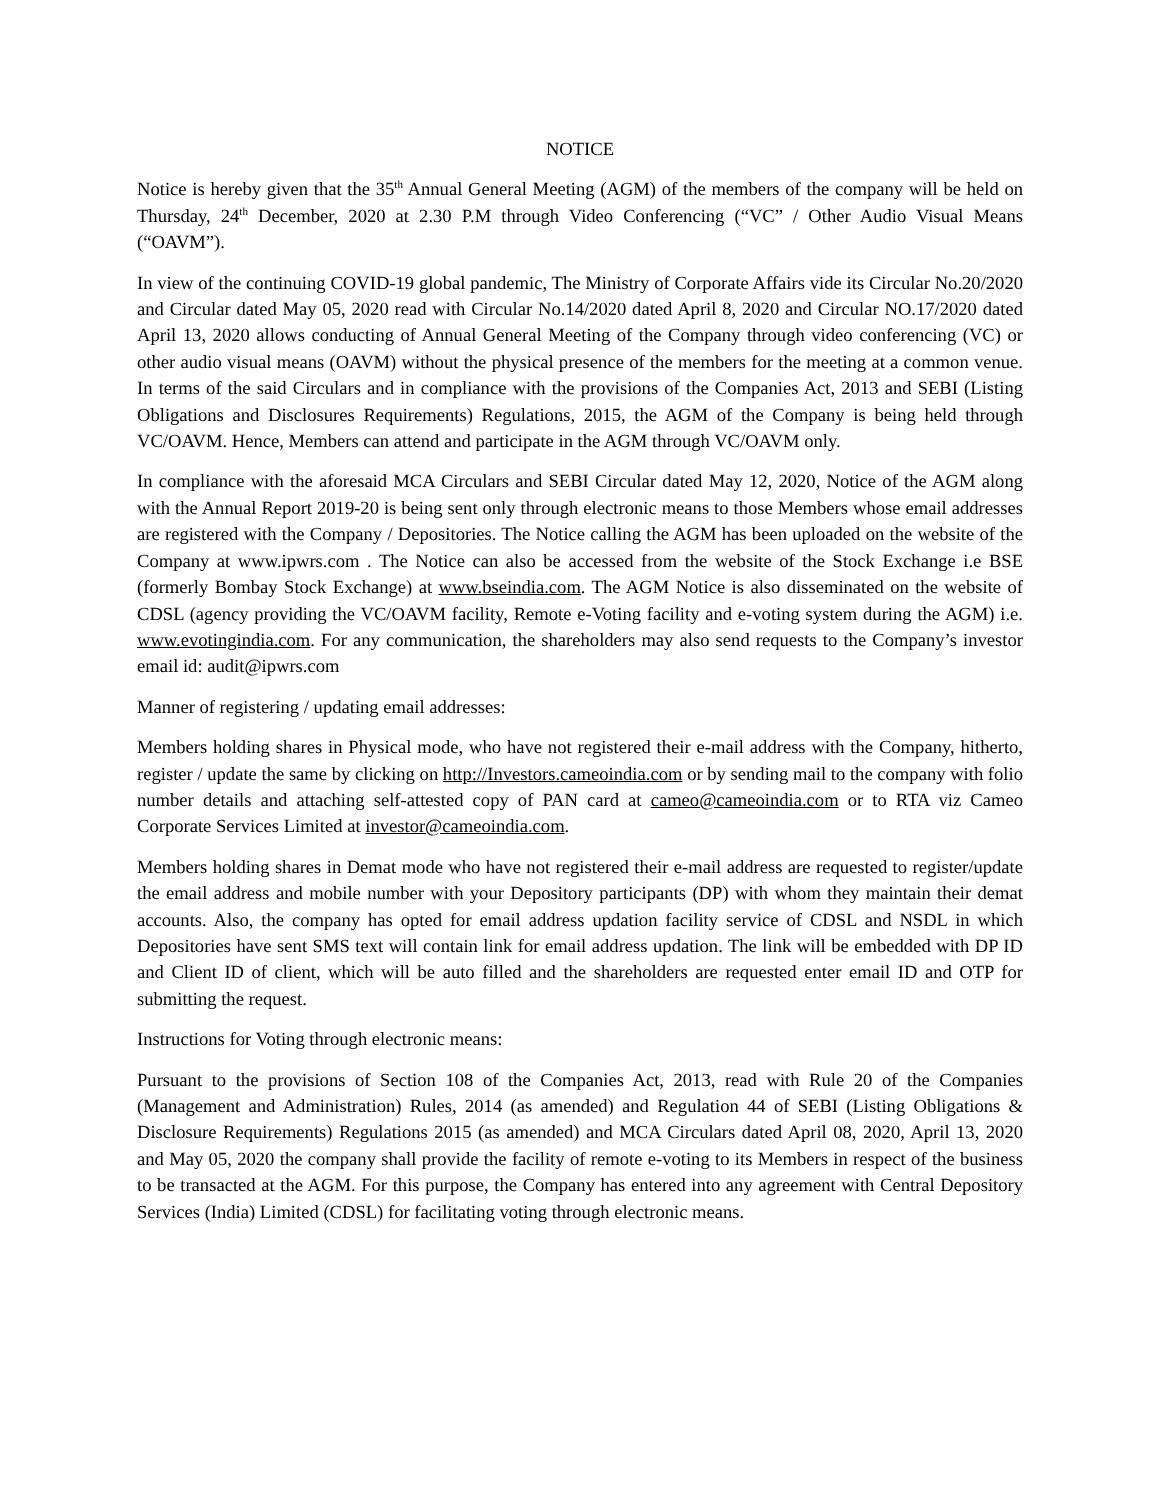NOTICE
Notice is hereby given that the 35<sup>th</sup> Annual General Meeting (AGM) of the members of the company will be held on Thursday, 24<sup>th</sup> December, 2020 at 2.30 P.M through Video Conferencing (“VC” / Other Audio Visual Means (“OAVM”).
In view of the continuing COVID-19 global pandemic, The Ministry of Corporate Affairs vide its Circular No.20/2020 and Circular dated May 05, 2020 read with Circular No.14/2020 dated April 8, 2020 and Circular NO.17/2020 dated April 13, 2020 allows conducting of Annual General Meeting of the Company through video conferencing (VC) or other audio visual means (OAVM) without the physical presence of the members for the meeting at a common venue. In terms of the said Circulars and in compliance with the provisions of the Companies Act, 2013 and SEBI (Listing Obligations and Disclosures Requirements) Regulations, 2015, the AGM of the Company is being held through VC/OAVM. Hence, Members can attend and participate in the AGM through VC/OAVM only.
In compliance with the aforesaid MCA Circulars and SEBI Circular dated May 12, 2020, Notice of the AGM along with the Annual Report 2019-20 is being sent only through electronic means to those Members whose email addresses are registered with the Company / Depositories. The Notice calling the AGM has been uploaded on the website of the Company at www.ipwrs.com . The Notice can also be accessed from the website of the Stock Exchange i.e BSE (formerly Bombay Stock Exchange) at www.bseindia.com. The AGM Notice is also disseminated on the website of CDSL (agency providing the VC/OAVM facility, Remote e-Voting facility and e-voting system during the AGM) i.e. www.evotingindia.com. For any communication, the shareholders may also send requests to the Company’s investor email id: audit@ipwrs.com
Manner of registering / updating email addresses:
Members holding shares in Physical mode, who have not registered their e-mail address with the Company, hitherto, register / update the same by clicking on http://Investors.cameoindia.com or by sending mail to the company with folio number details and attaching self-attested copy of PAN card at cameo@cameoindia.com or to RTA viz Cameo Corporate Services Limited at investor@cameoindia.com.
Members holding shares in Demat mode who have not registered their e-mail address are requested to register/update the email address and mobile number with your Depository participants (DP) with whom they maintain their demat accounts. Also, the company has opted for email address updation facility service of CDSL and NSDL in which Depositories have sent SMS text will contain link for email address updation. The link will be embedded with DP ID and Client ID of client, which will be auto filled and the shareholders are requested enter email ID and OTP for submitting the request.
Instructions for Voting through electronic means:
Pursuant to the provisions of Section 108 of the Companies Act, 2013, read with Rule 20 of the Companies (Management and Administration) Rules, 2014 (as amended) and Regulation 44 of SEBI (Listing Obligations & Disclosure Requirements) Regulations 2015 (as amended) and MCA Circulars dated April 08, 2020, April 13, 2020 and May 05, 2020 the company shall provide the facility of remote e-voting to its Members in respect of the business to be transacted at the AGM. For this purpose, the Company has entered into any agreement with Central Depository Services (India) Limited (CDSL) for facilitating voting through electronic means.